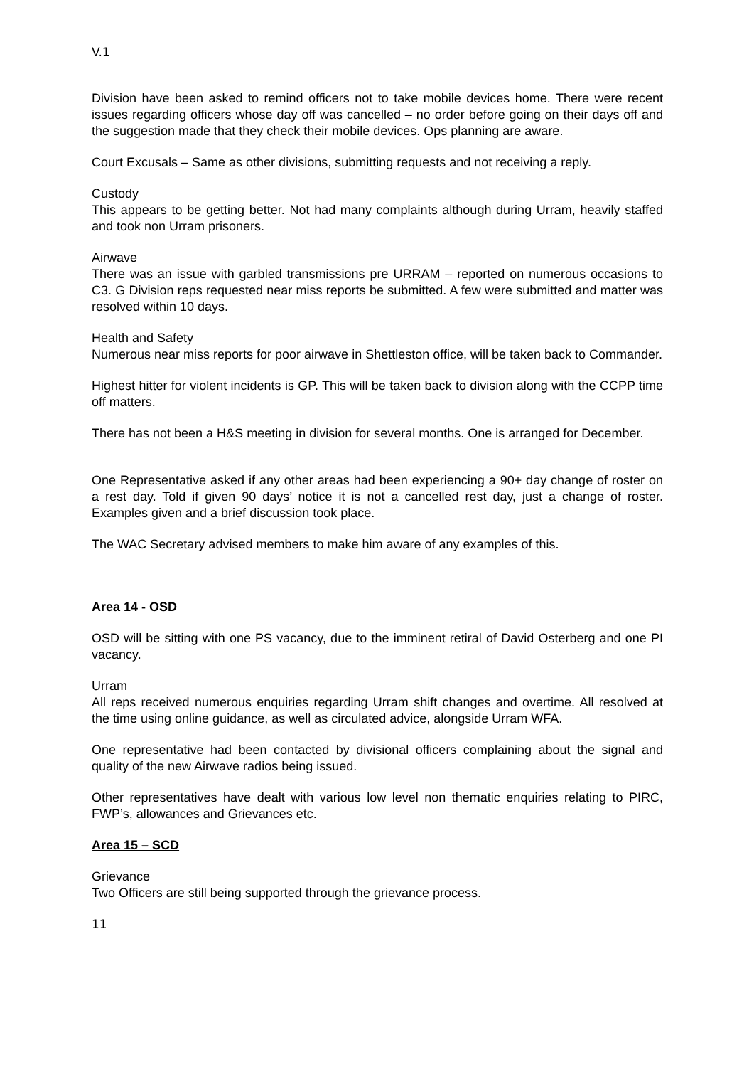V.1
Division have been asked to remind officers not to take mobile devices home. There were recent issues regarding officers whose day off was cancelled – no order before going on their days off and the suggestion made that they check their mobile devices. Ops planning are aware.
Court Excusals – Same as other divisions, submitting requests and not receiving a reply.
Custody
This appears to be getting better. Not had many complaints although during Urram, heavily staffed and took non Urram prisoners.
Airwave
There was an issue with garbled transmissions pre URRAM – reported on numerous occasions to C3. G Division reps requested near miss reports be submitted. A few were submitted and matter was resolved within 10 days.
Health and Safety
Numerous near miss reports for poor airwave in Shettleston office, will be taken back to Commander.
Highest hitter for violent incidents is GP. This will be taken back to division along with the CCPP time off matters.
There has not been a H&S meeting in division for several months. One is arranged for December.
One Representative asked if any other areas had been experiencing a 90+ day change of roster on a rest day. Told if given 90 days’ notice it is not a cancelled rest day, just a change of roster. Examples given and a brief discussion took place.
The WAC Secretary advised members to make him aware of any examples of this.
Area 14 - OSD
OSD will be sitting with one PS vacancy, due to the imminent retiral of David Osterberg and one PI vacancy.
Urram
All reps received numerous enquiries regarding Urram shift changes and overtime. All resolved at the time using online guidance, as well as circulated advice, alongside Urram WFA.
One representative had been contacted by divisional officers complaining about the signal and quality of the new Airwave radios being issued.
Other representatives have dealt with various low level non thematic enquiries relating to PIRC, FWP’s, allowances and Grievances etc.
Area 15 – SCD
Grievance
Two Officers are still being supported through the grievance process.
11